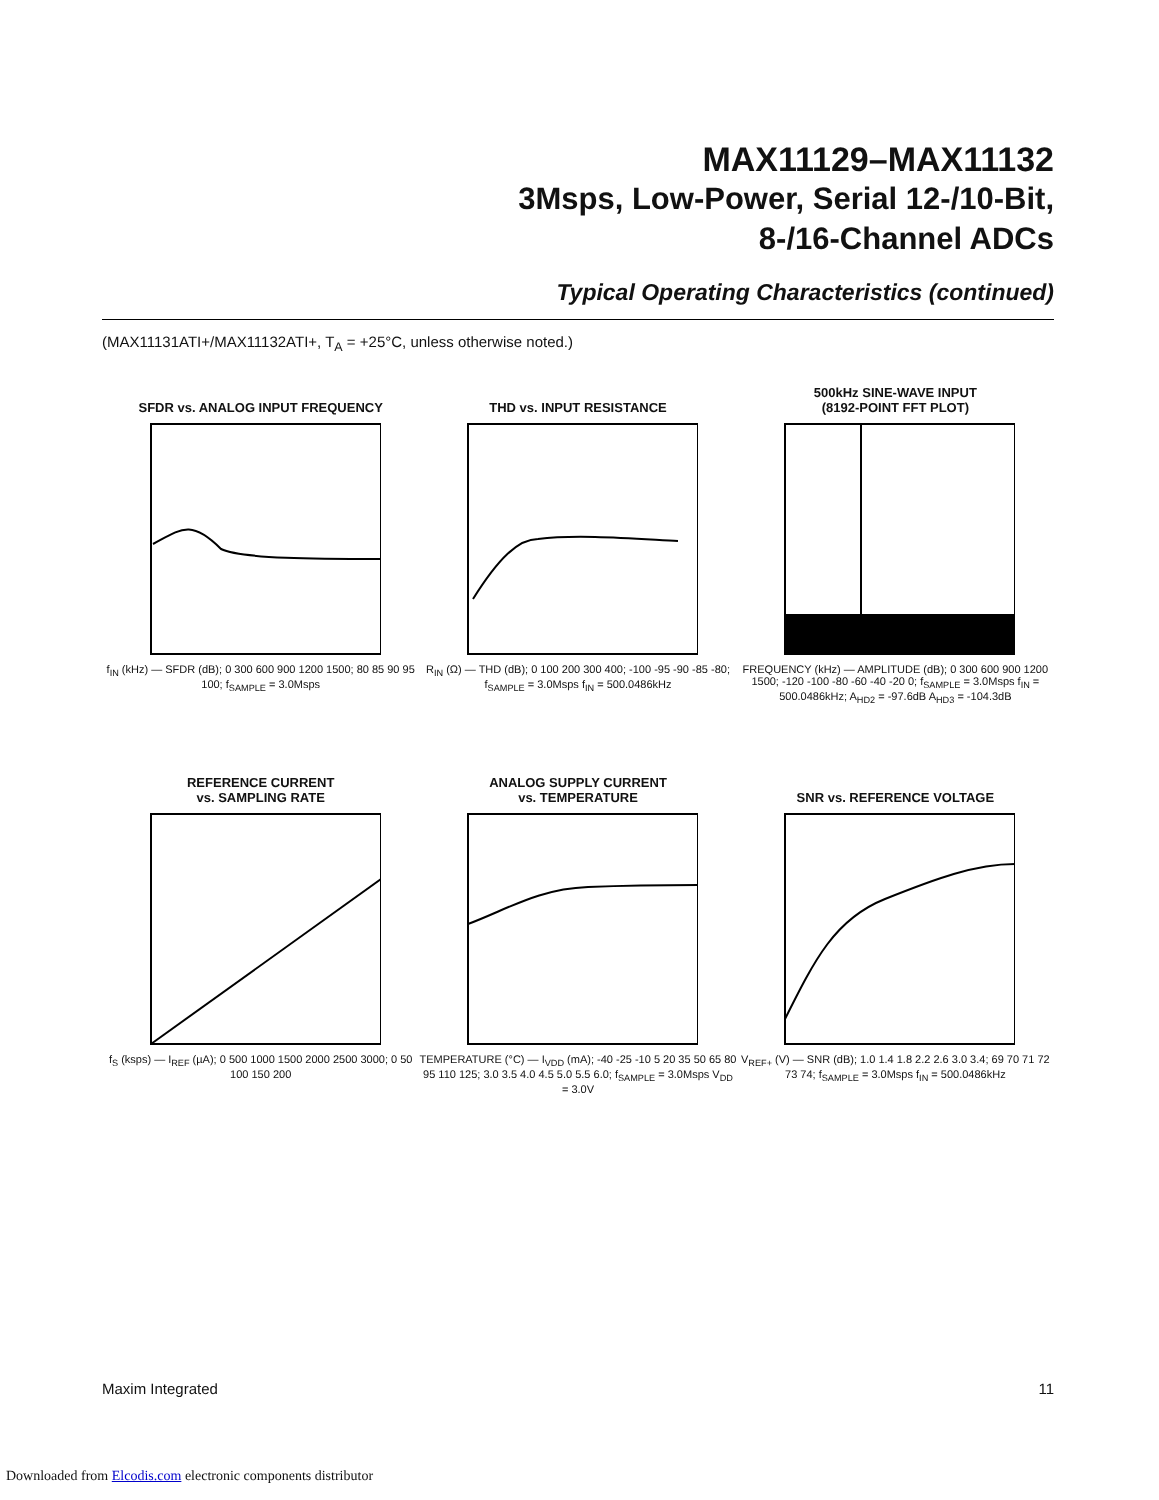MAX11129–MAX11132
3Msps, Low-Power, Serial 12-/10-Bit,
8-/16-Channel ADCs
Typical Operating Characteristics (continued)
(MAX11131ATI+/MAX11132ATI+, T<sub>A</sub> = +25°C, unless otherwise noted.)
SFDR vs. ANALOG INPUT FREQUENCY
f<sub>IN</sub> (kHz) — SFDR (dB); 0 300 600 900 1200 1500; 80 85 90 95 100; f<sub>SAMPLE</sub> = 3.0Msps
THD vs. INPUT RESISTANCE
R<sub>IN</sub> (Ω) — THD (dB); 0 100 200 300 400; -100 -95 -90 -85 -80; f<sub>SAMPLE</sub> = 3.0Msps f<sub>IN</sub> = 500.0486kHz
500kHz SINE-WAVE INPUT
(8192-POINT FFT PLOT)
FREQUENCY (kHz) — AMPLITUDE (dB); 0 300 600 900 1200 1500; -120 -100 -80 -60 -40 -20 0; f<sub>SAMPLE</sub> = 3.0Msps f<sub>IN</sub> = 500.0486kHz; A<sub>HD2</sub> = -97.6dB A<sub>HD3</sub> = -104.3dB
REFERENCE CURRENT
vs. SAMPLING RATE
f<sub>S</sub> (ksps) — I<sub>REF</sub> (µA); 0 500 1000 1500 2000 2500 3000; 0 50 100 150 200
ANALOG SUPPLY CURRENT
vs. TEMPERATURE
TEMPERATURE (°C) — I<sub>VDD</sub> (mA); -40 -25 -10 5 20 35 50 65 80 95 110 125; 3.0 3.5 4.0 4.5 5.0 5.5 6.0; f<sub>SAMPLE</sub> = 3.0Msps V<sub>DD</sub> = 3.0V
SNR vs. REFERENCE VOLTAGE
V<sub>REF+</sub> (V) — SNR (dB); 1.0 1.4 1.8 2.2 2.6 3.0 3.4; 69 70 71 72 73 74; f<sub>SAMPLE</sub> = 3.0Msps f<sub>IN</sub> = 500.0486kHz
Maxim Integrated 11
Downloaded from Elcodis.com electronic components distributor